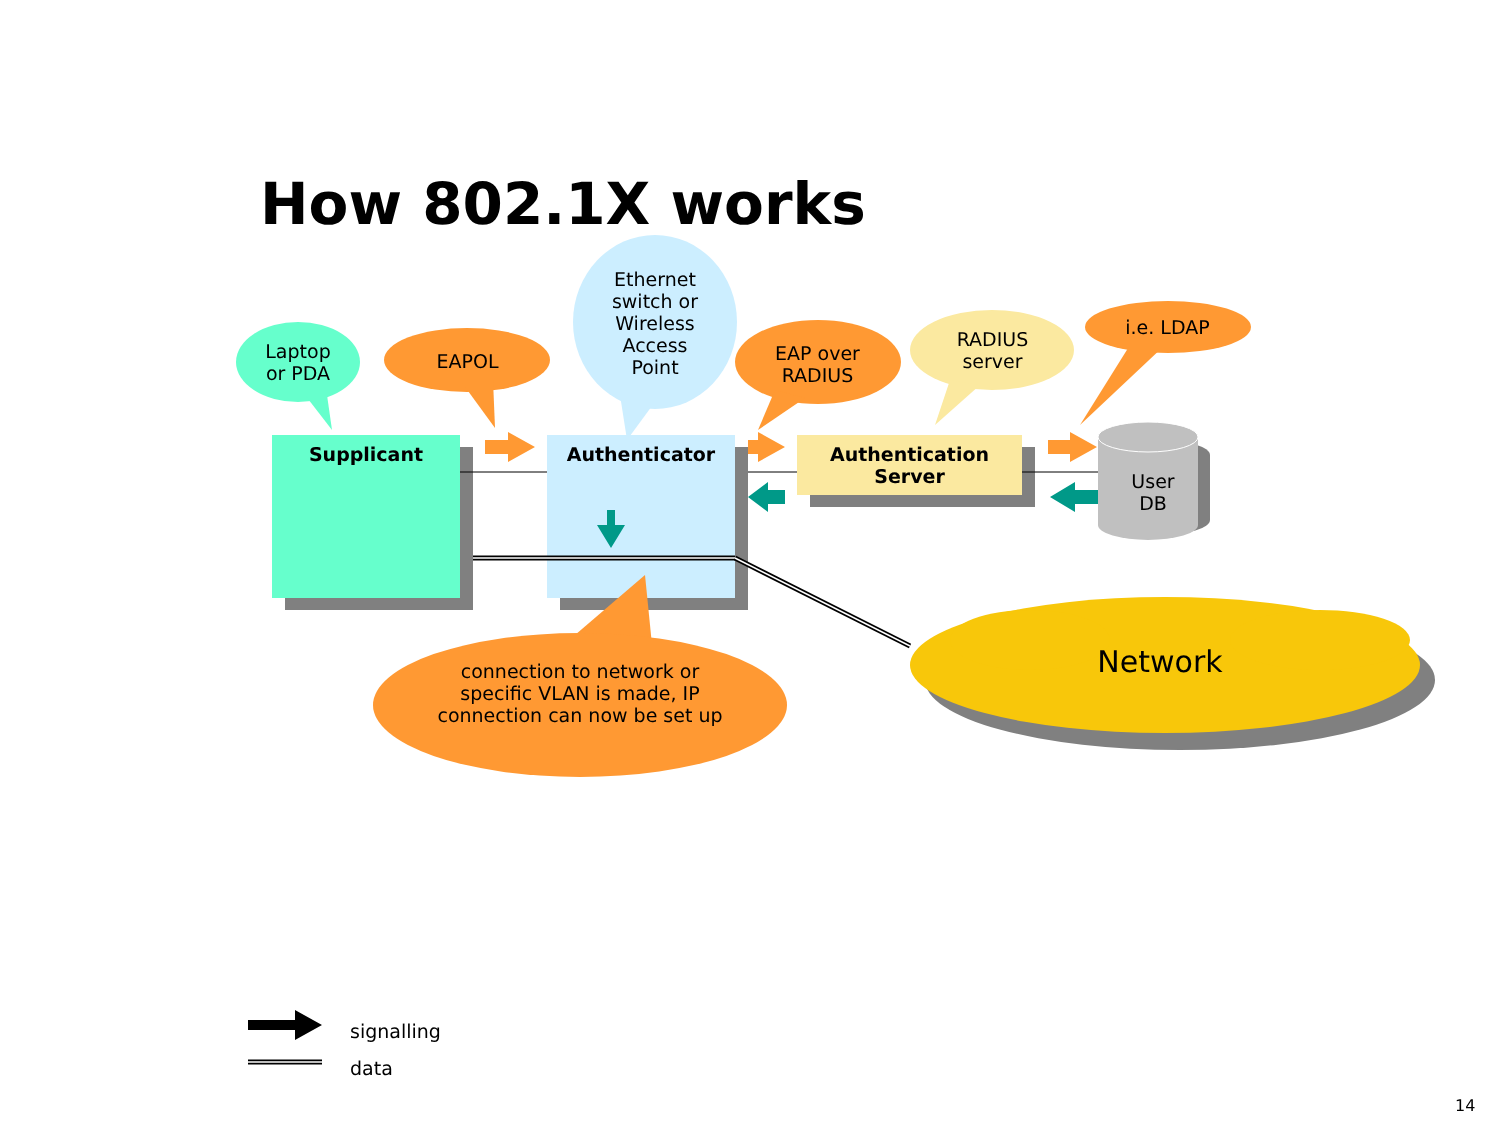How 802.1X works
Laptop
or PDA
EAPOL
Ethernet
switch or
Wireless
Access
Point
EAP over
RADIUS
RADIUS
server
i.e. LDAP
Supplicant Authenticator
Authentication
Server
User
DB
connection to network or specific VLAN is made, IP connection can now be set up
Network
signalling
data
14